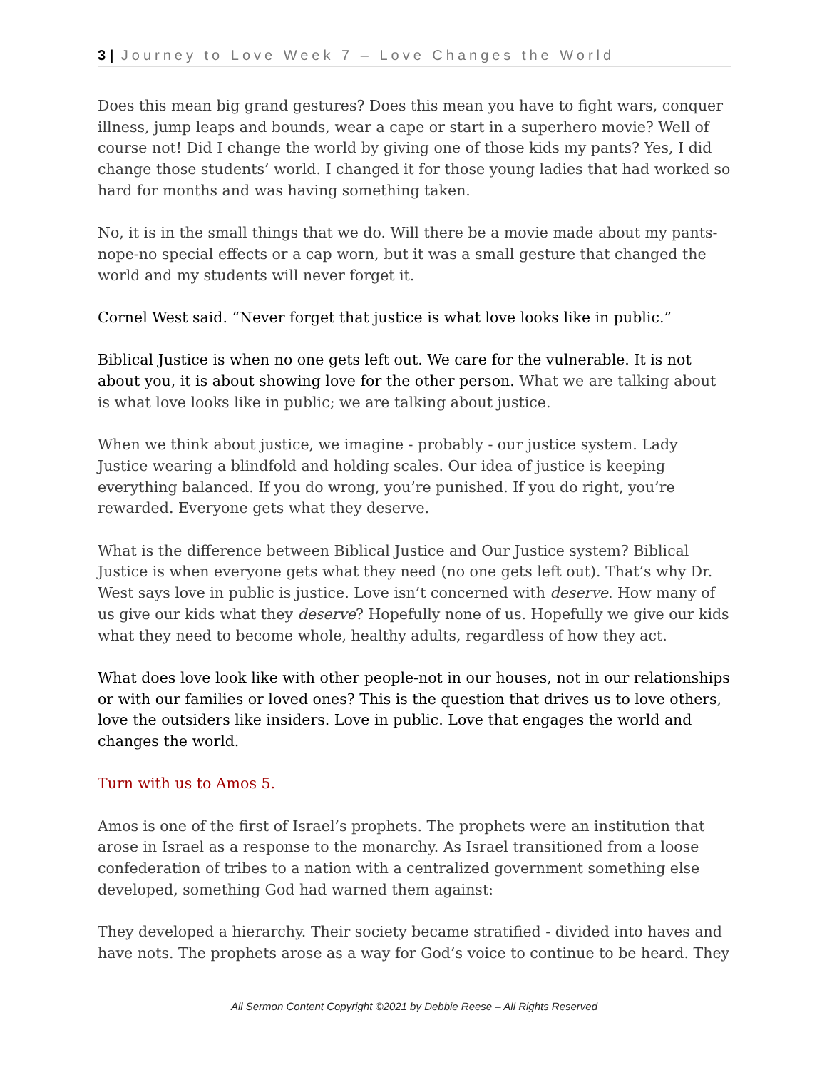3 | Journey to Love Week 7 – Love Changes the World
Does this mean big grand gestures? Does this mean you have to fight wars, conquer illness, jump leaps and bounds, wear a cape or start in a superhero movie? Well of course not! Did I change the world by giving one of those kids my pants? Yes, I did change those students’ world. I changed it for those young ladies that had worked so hard for months and was having something taken.
No, it is in the small things that we do. Will there be a movie made about my pants-nope-no special effects or a cap worn, but it was a small gesture that changed the world and my students will never forget it.
Cornel West said. “Never forget that justice is what love looks like in public.”
Biblical Justice is when no one gets left out. We care for the vulnerable. It is not about you, it is about showing love for the other person. What we are talking about is what love looks like in public; we are talking about justice.
When we think about justice, we imagine - probably - our justice system. Lady Justice wearing a blindfold and holding scales. Our idea of justice is keeping everything balanced. If you do wrong, you’re punished. If you do right, you’re rewarded. Everyone gets what they deserve.
What is the difference between Biblical Justice and Our Justice system? Biblical Justice is when everyone gets what they need (no one gets left out). That’s why Dr. West says love in public is justice. Love isn’t concerned with deserve. How many of us give our kids what they deserve? Hopefully none of us. Hopefully we give our kids what they need to become whole, healthy adults, regardless of how they act.
What does love look like with other people-not in our houses, not in our relationships or with our families or loved ones? This is the question that drives us to love others, love the outsiders like insiders. Love in public. Love that engages the world and changes the world.
Turn with us to Amos 5.
Amos is one of the first of Israel’s prophets. The prophets were an institution that arose in Israel as a response to the monarchy. As Israel transitioned from a loose confederation of tribes to a nation with a centralized government something else developed, something God had warned them against:
They developed a hierarchy. Their society became stratified - divided into haves and have nots. The prophets arose as a way for God’s voice to continue to be heard. They
All Sermon Content Copyright ©2021 by Debbie Reese – All Rights Reserved